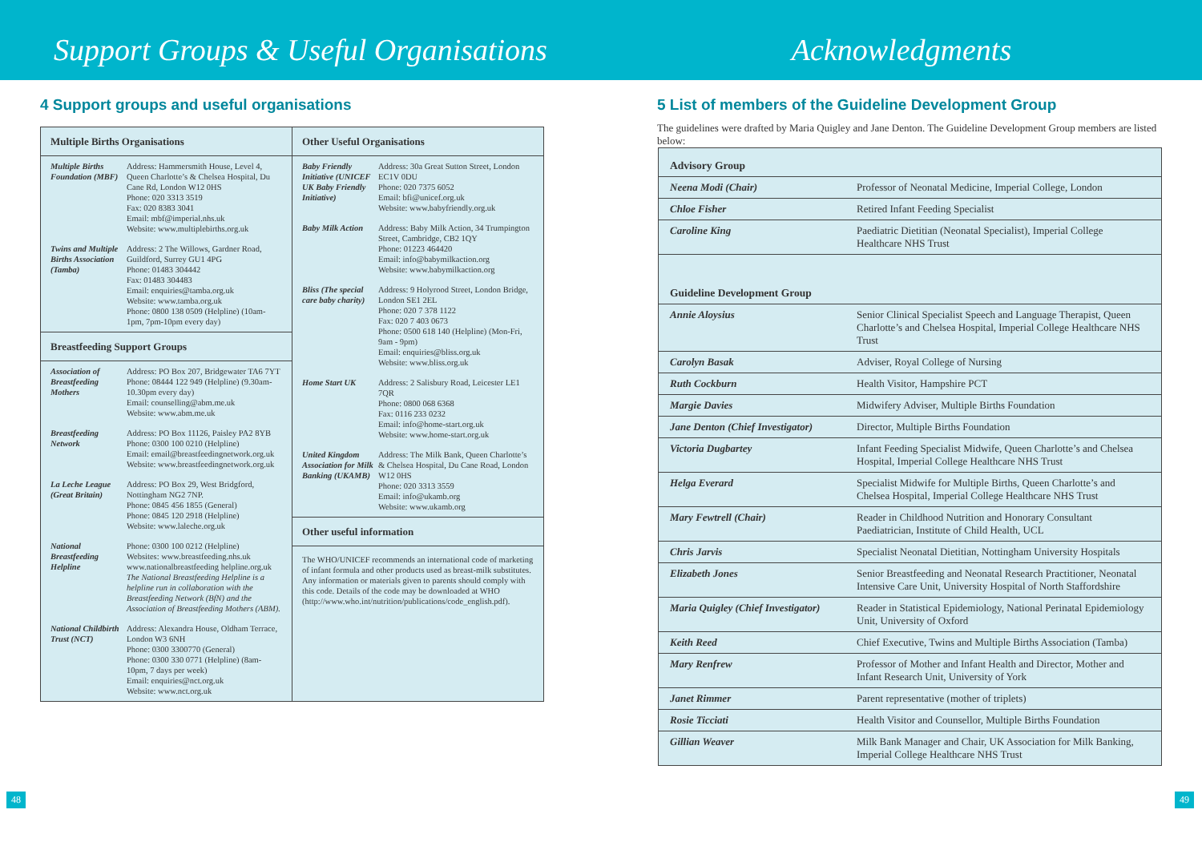Support Groups & Useful Organisations
Acknowledgments
4 Support groups and useful organisations
Multiple Births Organisations
Multiple Births Foundation (MBF)
Address: Hammersmith House, Level 4, Queen Charlotte’s & Chelsea Hospital, Du Cane Rd, London W12 0HS
Phone: 020 3313 3519
Fax: 020 8383 3041
Email: mbf@imperial.nhs.uk
Website: www.multiplebirths.org.uk
Twins and Multiple Births Association (Tamba)
Address: 2 The Willows, Gardner Road, Guildford, Surrey GU1 4PG
Phone: 01483 304442
Fax: 01483 304483
Email: enquiries@tamba.org.uk
Website: www.tamba.org.uk
Phone: 0800 138 0509 (Helpline) (10am-1pm, 7pm-10pm every day)
Breastfeeding Support Groups
Association of Breastfeeding Mothers
Address: PO Box 207, Bridgewater TA6 7YT
Phone: 08444 122 949 (Helpline) (9.30am-10.30pm every day)
Email: counselling@abm.me.uk
Website: www.abm.me.uk
Breastfeeding Network
Address: PO Box 11126, Paisley PA2 8YB
Phone: 0300 100 0210 (Helpline)
Email: email@breastfeedingnetwork.org.uk
Website: www.breastfeedingnetwork.org.uk
La Leche League (Great Britain)
Address: PO Box 29, West Bridgford, Nottingham NG2 7NP.
Phone: 0845 456 1855 (General)
Phone: 0845 120 2918 (Helpline)
Website: www.laleche.org.uk
National Breastfeeding Helpline
Phone: 0300 100 0212 (Helpline)
Websites: www.breastfeeding.nhs.uk www.nationalbreastfeeding helpline.org.uk
The National Breastfeeding Helpline is a helpline run in collaboration with the Breastfeeding Network (BfN) and the Association of Breastfeeding Mothers (ABM).
National Childbirth Trust (NCT)
Address: Alexandra House, Oldham Terrace, London W3 6NH
Phone: 0300 3300770 (General)
Phone: 0300 330 0771 (Helpline) (8am-10pm, 7 days per week)
Email: enquiries@nct.org.uk
Website: www.nct.org.uk
Other Useful Organisations
Baby Friendly Initiative (UNICEF UK Baby Friendly Initiative)
Address: 30a Great Sutton Street, London EC1V 0DU
Phone: 020 7375 6052
Email: bfi@unicef.org.uk
Website: www.babyfriendly.org.uk
Baby Milk Action
Address: Baby Milk Action, 34 Trumpington Street, Cambridge, CB2 1QY
Phone: 01223 464420
Email: info@babymilkaction.org
Website: www.babymilkaction.org
Bliss (The special care baby charity)
Address: 9 Holyrood Street, London Bridge, London SE1 2EL
Phone: 020 7 378 1122
Fax: 020 7 403 0673
Phone: 0500 618 140 (Helpline) (Mon-Fri, 9am - 9pm)
Email: enquiries@bliss.org.uk
Website: www.bliss.org.uk
Home Start UK Address: 2 Salisbury Road, Leicester LE1 7QR
Phone: 0800 068 6368
Fax: 0116 233 0232
Email: info@home-start.org.uk
Website: www.home-start.org.uk
United Kingdom Association for Milk Banking (UKAMB)
Address: The Milk Bank, Queen Charlotte’s & Chelsea Hospital, Du Cane Road, London W12 0HS
Phone: 020 3313 3559
Email: info@ukamb.org
Website: www.ukamb.org
Other useful information
The WHO/UNICEF recommends an international code of marketing of infant formula and other products used as breast-milk substitutes. Any information or materials given to parents should comply with this code. Details of the code may be downloaded at WHO (http://www.who.int/nutrition/publications/code_english.pdf).
48
5 List of members of the Guideline Development Group
The guidelines were drafted by Maria Quigley and Jane Denton. The Guideline Development Group members are listed below:
| Advisory Group | |
| --- | --- |
| Neena Modi (Chair) | Professor of Neonatal Medicine, Imperial College, London |
| Chloe Fisher | Retired Infant Feeding Specialist |
| Caroline King | Paediatric Dietitian (Neonatal Specialist), Imperial College Healthcare NHS Trust |
| Guideline Development Group | |
| Annie Aloysius | Senior Clinical Specialist Speech and Language Therapist, Queen Charlotte’s and Chelsea Hospital, Imperial College Healthcare NHS Trust |
| Carolyn Basak | Adviser, Royal College of Nursing |
| Ruth Cockburn | Health Visitor, Hampshire PCT |
| Margie Davies | Midwifery Adviser, Multiple Births Foundation |
| Jane Denton (Chief Investigator) | Director, Multiple Births Foundation |
| Victoria Dugbartey | Infant Feeding Specialist Midwife, Queen Charlotte’s and Chelsea Hospital, Imperial College Healthcare NHS Trust |
| Helga Everard | Specialist Midwife for Multiple Births, Queen Charlotte’s and Chelsea Hospital, Imperial College Healthcare NHS Trust |
| Mary Fewtrell (Chair) | Reader in Childhood Nutrition and Honorary Consultant Paediatrician, Institute of Child Health, UCL |
| Chris Jarvis | Specialist Neonatal Dietitian, Nottingham University Hospitals |
| Elizabeth Jones | Senior Breastfeeding and Neonatal Research Practitioner, Neonatal Intensive Care Unit, University Hospital of North Staffordshire |
| Maria Quigley (Chief Investigator) | Reader in Statistical Epidemiology, National Perinatal Epidemiology Unit, University of Oxford |
| Keith Reed | Chief Executive, Twins and Multiple Births Association (Tamba) |
| Mary Renfrew | Professor of Mother and Infant Health and Director, Mother and Infant Research Unit, University of York |
| Janet Rimmer | Parent representative (mother of triplets) |
| Rosie Ticciati | Health Visitor and Counsellor, Multiple Births Foundation |
| Gillian Weaver | Milk Bank Manager and Chair, UK Association for Milk Banking, Imperial College Healthcare NHS Trust |
49